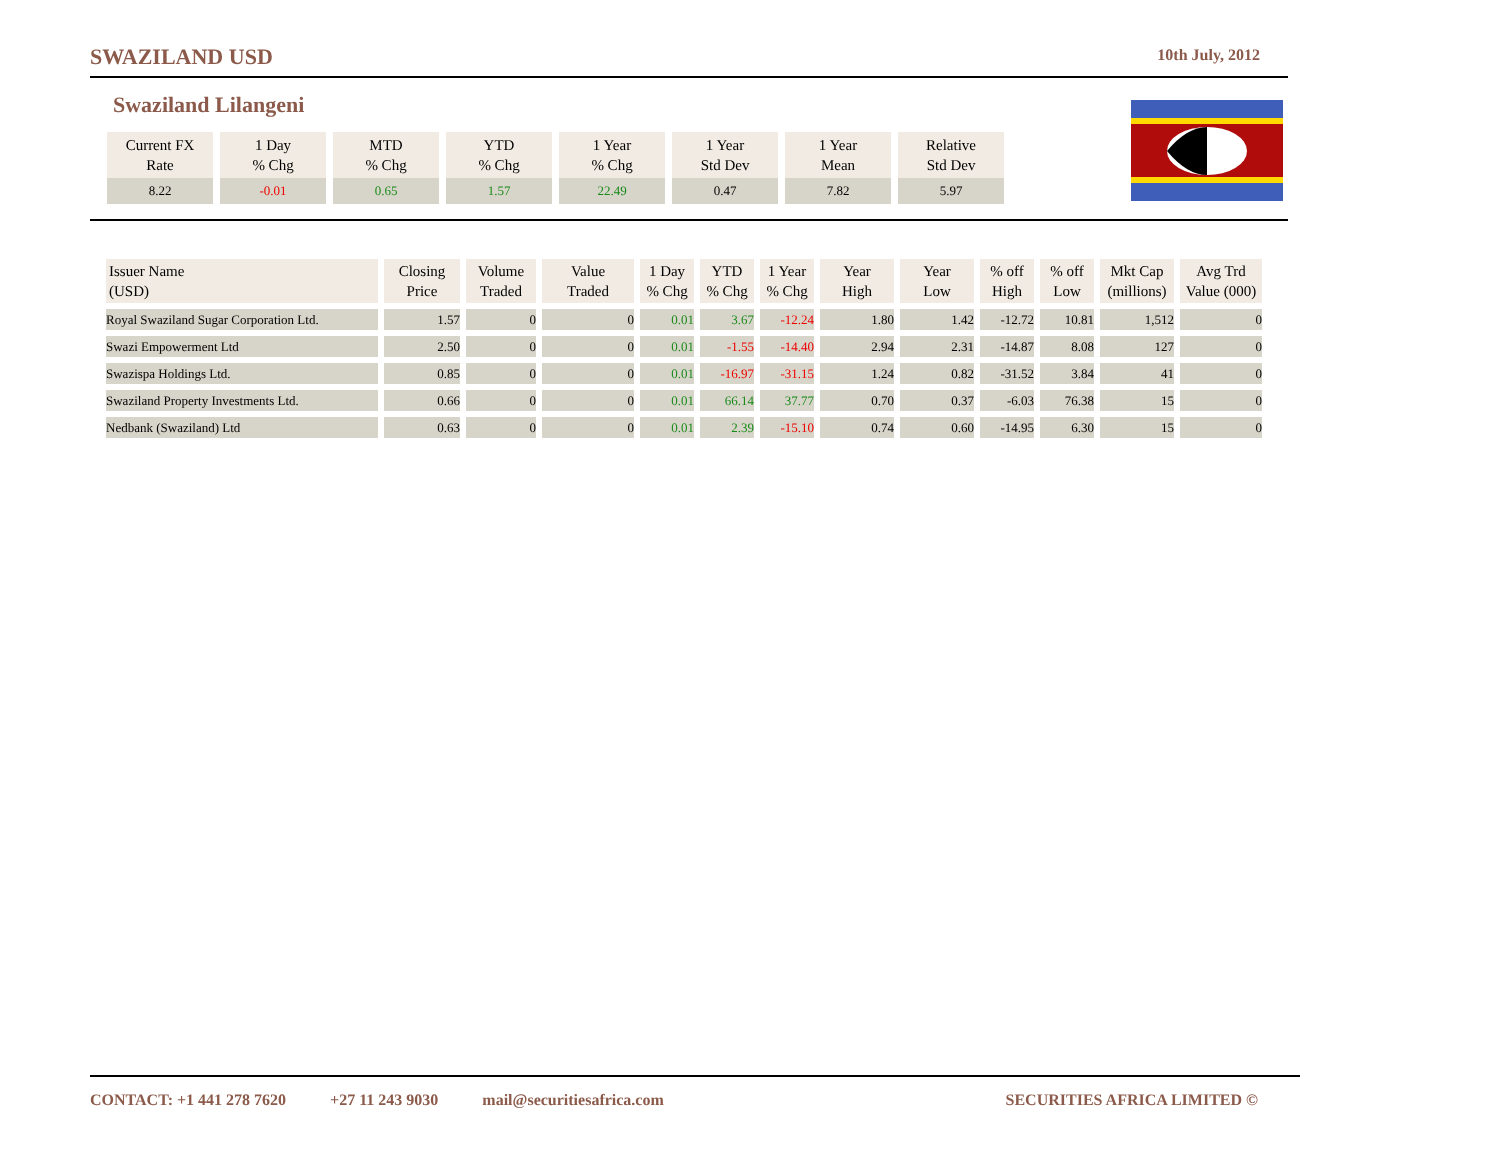SWAZILAND USD 10th July, 2012
Swaziland Lilangeni
| Current FX Rate | 1 Day % Chg | MTD % Chg | YTD % Chg | 1 Year % Chg | 1 Year Std Dev | 1 Year Mean | Relative Std Dev |
| 8.22 | -0.01 | 0.65 | 1.57 | 22.49 | 0.47 | 7.82 | 5.97 |
| Issuer Name (USD) | Closing Price | Volume Traded | Value Traded | 1 Day % Chg | YTD % Chg | 1 Year % Chg | Year High | Year Low | % off High | % off Low | Mkt Cap (millions) | Avg Trd Value (000) |
| --- | --- | --- | --- | --- | --- | --- | --- | --- | --- | --- | --- | --- |
| Royal Swaziland Sugar Corporation Ltd. | 1.57 | 0 | 0 | 0.01 | 3.67 | -12.24 | 1.80 | 1.42 | -12.72 | 10.81 | 1,512 | 0 |
| Swazi Empowerment Ltd | 2.50 | 0 | 0 | 0.01 | -1.55 | -14.40 | 2.94 | 2.31 | -14.87 | 8.08 | 127 | 0 |
| Swazispa Holdings Ltd. | 0.85 | 0 | 0 | 0.01 | -16.97 | -31.15 | 1.24 | 0.82 | -31.52 | 3.84 | 41 | 0 |
| Swaziland Property Investments Ltd. | 0.66 | 0 | 0 | 0.01 | 66.14 | 37.77 | 0.70 | 0.37 | -6.03 | 76.38 | 15 | 0 |
| Nedbank (Swaziland) Ltd | 0.63 | 0 | 0 | 0.01 | 2.39 | -15.10 | 0.74 | 0.60 | -14.95 | 6.30 | 15 | 0 |
CONTACT: +1 441 278 7620 +27 11 243 9030 mail@securitiesafrica.com SECURITIES AFRICA LIMITED ©